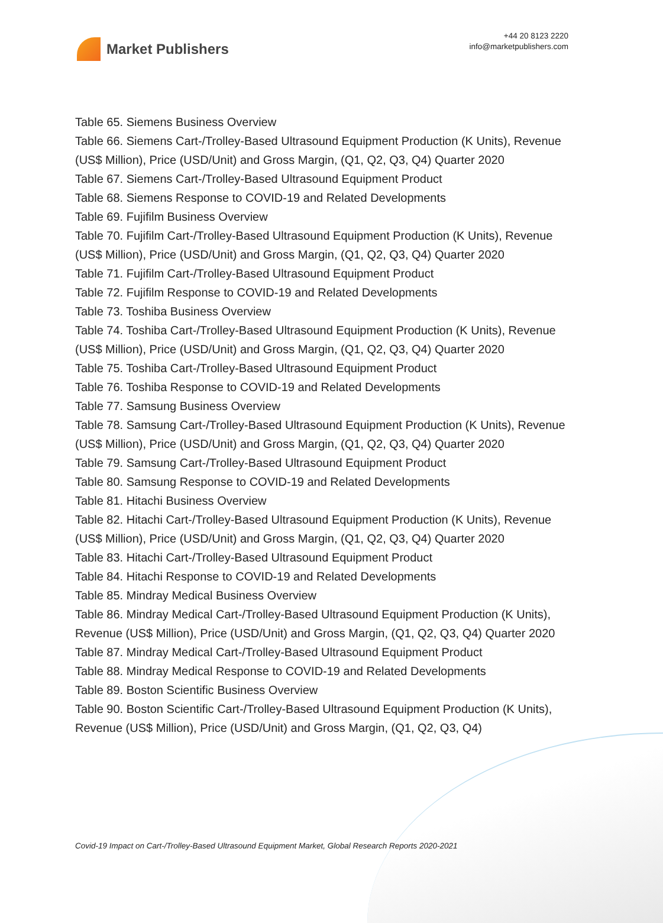Market Publishers
+44 20 8123 2220
info@marketpublishers.com
Table 65. Siemens Business Overview
Table 66. Siemens Cart-/Trolley-Based Ultrasound Equipment Production (K Units), Revenue (US$ Million), Price (USD/Unit) and Gross Margin, (Q1, Q2, Q3, Q4) Quarter 2020
Table 67. Siemens Cart-/Trolley-Based Ultrasound Equipment Product
Table 68. Siemens Response to COVID-19 and Related Developments
Table 69. Fujifilm Business Overview
Table 70. Fujifilm Cart-/Trolley-Based Ultrasound Equipment Production (K Units), Revenue (US$ Million), Price (USD/Unit) and Gross Margin, (Q1, Q2, Q3, Q4) Quarter 2020
Table 71. Fujifilm Cart-/Trolley-Based Ultrasound Equipment Product
Table 72. Fujifilm Response to COVID-19 and Related Developments
Table 73. Toshiba Business Overview
Table 74. Toshiba Cart-/Trolley-Based Ultrasound Equipment Production (K Units), Revenue (US$ Million), Price (USD/Unit) and Gross Margin, (Q1, Q2, Q3, Q4) Quarter 2020
Table 75. Toshiba Cart-/Trolley-Based Ultrasound Equipment Product
Table 76. Toshiba Response to COVID-19 and Related Developments
Table 77. Samsung Business Overview
Table 78. Samsung Cart-/Trolley-Based Ultrasound Equipment Production (K Units), Revenue (US$ Million), Price (USD/Unit) and Gross Margin, (Q1, Q2, Q3, Q4) Quarter 2020
Table 79. Samsung Cart-/Trolley-Based Ultrasound Equipment Product
Table 80. Samsung Response to COVID-19 and Related Developments
Table 81. Hitachi Business Overview
Table 82. Hitachi Cart-/Trolley-Based Ultrasound Equipment Production (K Units), Revenue (US$ Million), Price (USD/Unit) and Gross Margin, (Q1, Q2, Q3, Q4) Quarter 2020
Table 83. Hitachi Cart-/Trolley-Based Ultrasound Equipment Product
Table 84. Hitachi Response to COVID-19 and Related Developments
Table 85. Mindray Medical Business Overview
Table 86. Mindray Medical Cart-/Trolley-Based Ultrasound Equipment Production (K Units), Revenue (US$ Million), Price (USD/Unit) and Gross Margin, (Q1, Q2, Q3, Q4) Quarter 2020
Table 87. Mindray Medical Cart-/Trolley-Based Ultrasound Equipment Product
Table 88. Mindray Medical Response to COVID-19 and Related Developments
Table 89. Boston Scientific Business Overview
Table 90. Boston Scientific Cart-/Trolley-Based Ultrasound Equipment Production (K Units), Revenue (US$ Million), Price (USD/Unit) and Gross Margin, (Q1, Q2, Q3, Q4)
Covid-19 Impact on Cart-/Trolley-Based Ultrasound Equipment Market, Global Research Reports 2020-2021